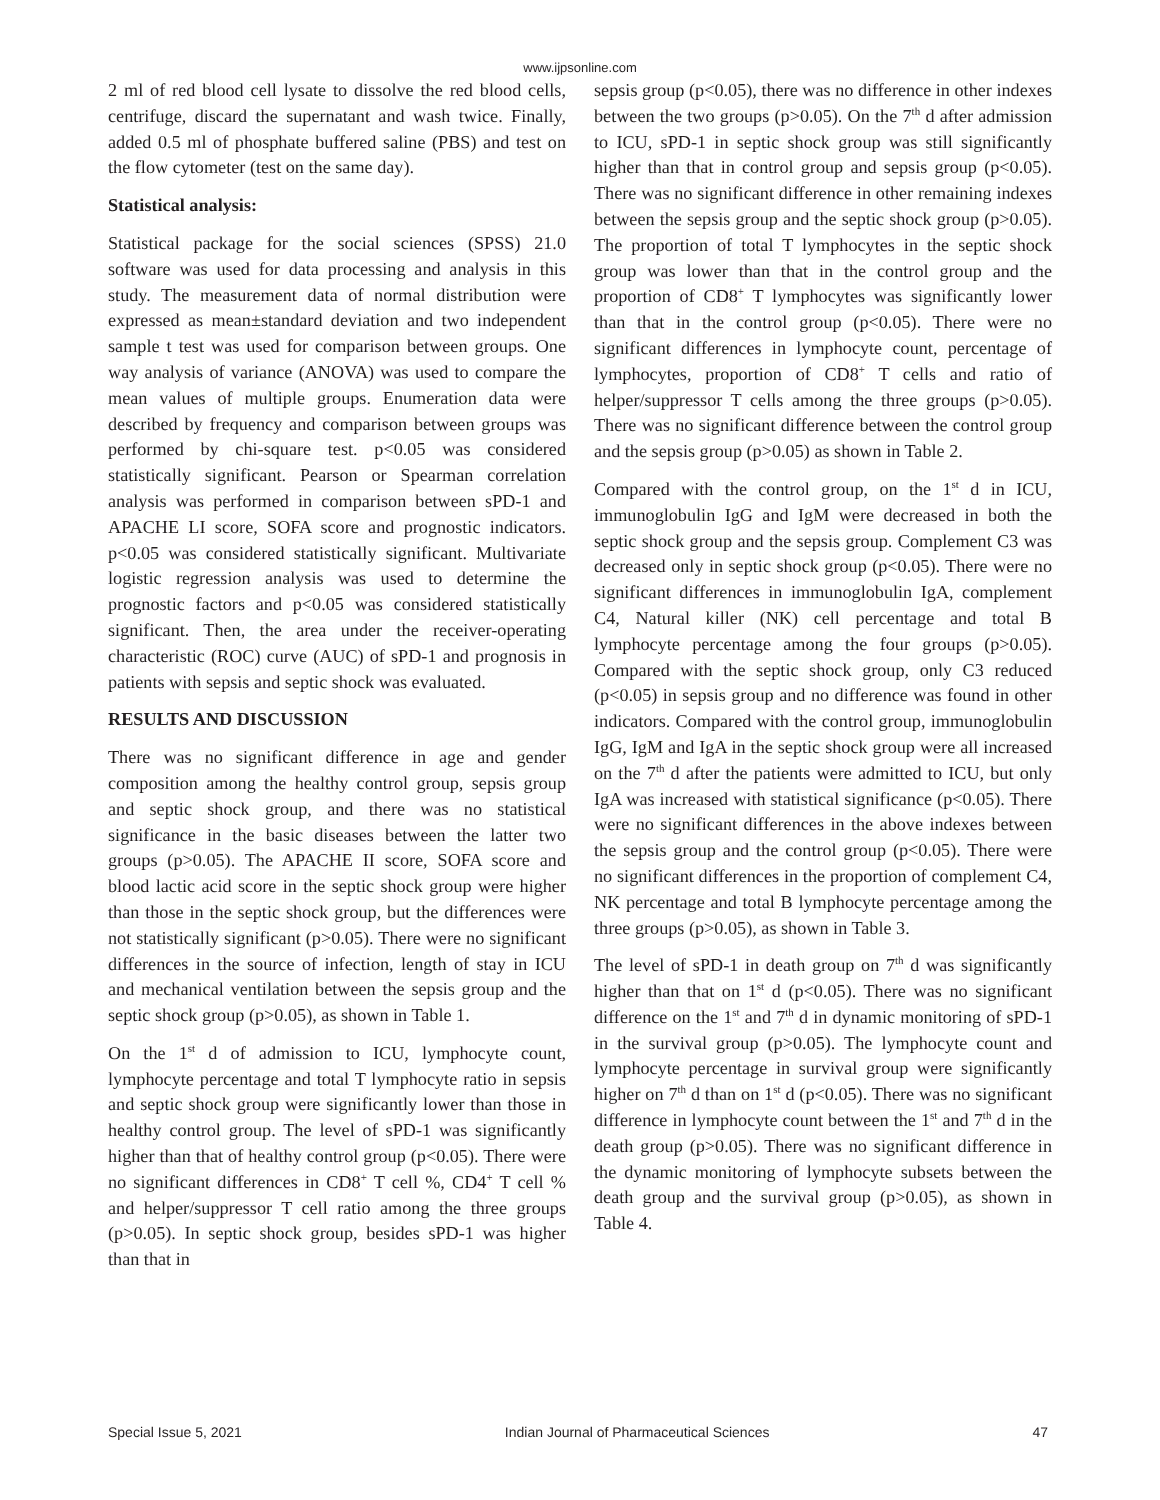www.ijpsonline.com
2 ml of red blood cell lysate to dissolve the red blood cells, centrifuge, discard the supernatant and wash twice. Finally, added 0.5 ml of phosphate buffered saline (PBS) and test on the flow cytometer (test on the same day).
Statistical analysis:
Statistical package for the social sciences (SPSS) 21.0 software was used for data processing and analysis in this study. The measurement data of normal distribution were expressed as mean±standard deviation and two independent sample t test was used for comparison between groups. One way analysis of variance (ANOVA) was used to compare the mean values of multiple groups. Enumeration data were described by frequency and comparison between groups was performed by chi-square test. p<0.05 was considered statistically significant. Pearson or Spearman correlation analysis was performed in comparison between sPD-1 and APACHE LI score, SOFA score and prognostic indicators. p<0.05 was considered statistically significant. Multivariate logistic regression analysis was used to determine the prognostic factors and p<0.05 was considered statistically significant. Then, the area under the receiver-operating characteristic (ROC) curve (AUC) of sPD-1 and prognosis in patients with sepsis and septic shock was evaluated.
RESULTS AND DISCUSSION
There was no significant difference in age and gender composition among the healthy control group, sepsis group and septic shock group, and there was no statistical significance in the basic diseases between the latter two groups (p>0.05). The APACHE II score, SOFA score and blood lactic acid score in the septic shock group were higher than those in the septic shock group, but the differences were not statistically significant (p>0.05). There were no significant differences in the source of infection, length of stay in ICU and mechanical ventilation between the sepsis group and the septic shock group (p>0.05), as shown in Table 1.
On the 1<sup>st</sup> d of admission to ICU, lymphocyte count, lymphocyte percentage and total T lymphocyte ratio in sepsis and septic shock group were significantly lower than those in healthy control group. The level of sPD-1 was significantly higher than that of healthy control group (p<0.05). There were no significant differences in CD8<sup>+</sup> T cell %, CD4<sup>+</sup> T cell % and helper/suppressor T cell ratio among the three groups (p>0.05). In septic shock group, besides sPD-1 was higher than that in
sepsis group (p<0.05), there was no difference in other indexes between the two groups (p>0.05). On the 7<sup>th</sup> d after admission to ICU, sPD-1 in septic shock group was still significantly higher than that in control group and sepsis group (p<0.05). There was no significant difference in other remaining indexes between the sepsis group and the septic shock group (p>0.05). The proportion of total T lymphocytes in the septic shock group was lower than that in the control group and the proportion of CD8<sup>+</sup> T lymphocytes was significantly lower than that in the control group (p<0.05). There were no significant differences in lymphocyte count, percentage of lymphocytes, proportion of CD8<sup>+</sup> T cells and ratio of helper/suppressor T cells among the three groups (p>0.05). There was no significant difference between the control group and the sepsis group (p>0.05) as shown in Table 2.
Compared with the control group, on the 1<sup>st</sup> d in ICU, immunoglobulin IgG and IgM were decreased in both the septic shock group and the sepsis group. Complement C3 was decreased only in septic shock group (p<0.05). There were no significant differences in immunoglobulin IgA, complement C4, Natural killer (NK) cell percentage and total B lymphocyte percentage among the four groups (p>0.05). Compared with the septic shock group, only C3 reduced (p<0.05) in sepsis group and no difference was found in other indicators. Compared with the control group, immunoglobulin IgG, IgM and IgA in the septic shock group were all increased on the 7<sup>th</sup> d after the patients were admitted to ICU, but only IgA was increased with statistical significance (p<0.05). There were no significant differences in the above indexes between the sepsis group and the control group (p<0.05). There were no significant differences in the proportion of complement C4, NK percentage and total B lymphocyte percentage among the three groups (p>0.05), as shown in Table 3.
The level of sPD-1 in death group on 7<sup>th</sup> d was significantly higher than that on 1<sup>st</sup> d (p<0.05). There was no significant difference on the 1<sup>st</sup> and 7<sup>th</sup> d in dynamic monitoring of sPD-1 in the survival group (p>0.05). The lymphocyte count and lymphocyte percentage in survival group were significantly higher on 7<sup>th</sup> d than on 1<sup>st</sup> d (p<0.05). There was no significant difference in lymphocyte count between the 1<sup>st</sup> and 7<sup>th</sup> d in the death group (p>0.05). There was no significant difference in the dynamic monitoring of lymphocyte subsets between the death group and the survival group (p>0.05), as shown in Table 4.
Special Issue 5, 2021 Indian Journal of Pharmaceutical Sciences 47